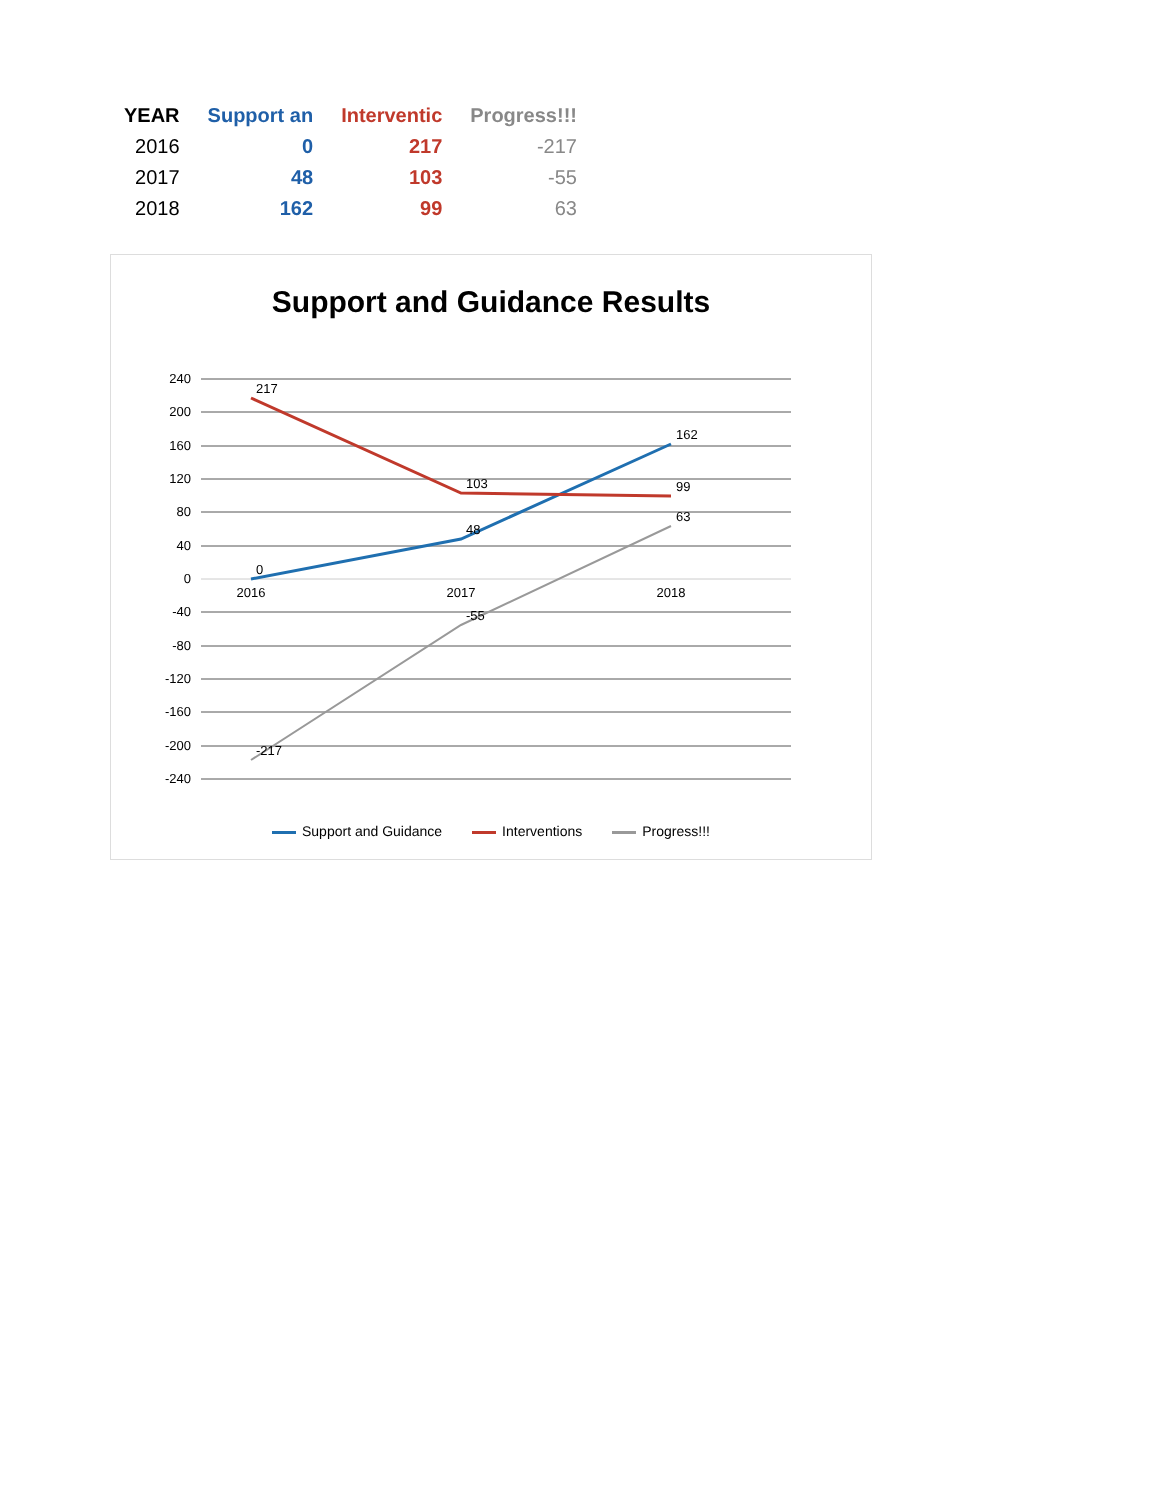| YEAR | Support an | Interventic | Progress!!! |
| --- | --- | --- | --- |
| 2016 | 0 | 217 | -217 |
| 2017 | 48 | 103 | -55 |
| 2018 | 162 | 99 | 63 |
Support and Guidance Results
240
200
160
120
80
40
0
-40
-80
-120
-160
-200
-240
0
48
162
217
103
99
-217
-55
63
2016
2017
2018
Support and Guidance Interventions Progress!!!